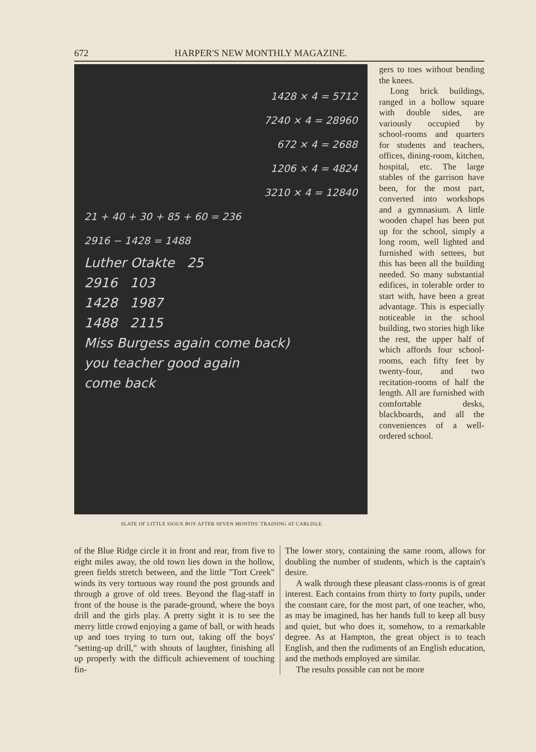672 HARPER'S NEW MONTHLY MAGAZINE.
1428 × 4 = 5712
7240 × 4 = 28960
672 × 4 = 2688
1206 × 4 = 4824
3210 × 4 = 12840
21 + 40 + 30 + 85 + 60 = 236
2916 − 1428 = 1488
Luther Otakte 25
2916 103
1428 1987
1488 2115
Miss Burgess again come back)
you teacher good again
come back
SLATE OF LITTLE SIOUX BOY AFTER SEVEN MONTHS' TRAINING AT CARLISLE.
gers to toes without bending the knees.
Long brick buildings, ranged in a hollow square with double sides, are variously occupied by school-rooms and quarters for students and teachers, offices, dining-room, kitchen, hospital, etc. The large stables of the garrison have been, for the most part, converted into workshops and a gymnasium. A little wooden chapel has been put up for the school, simply a long room, well lighted and furnished with settees, but this has been all the building needed. So many substantial edifices, in tolerable order to start with, have been a great advantage. This is especially noticeable in the school building, two stories high like the rest, the upper half of which affords four school-rooms, each fifty feet by twenty-four, and two recitation-rooms of half the length. All are furnished with comfortable desks, blackboards, and all the conveniences of a well-ordered school.
of the Blue Ridge circle it in front and rear, from five to eight miles away, the old town lies down in the hollow, green fields stretch between, and the little "Tort Creek" winds its very tortuous way round the post grounds and through a grove of old trees. Beyond the flag-staff in front of the house is the parade-ground, where the boys drill and the girls play. A pretty sight it is to see the merry little crowd enjoying a game of ball, or with heads up and toes trying to turn out, taking off the boys' "setting-up drill," with shouts of laughter, finishing all up properly with the difficult achievement of touching fin-
The lower story, containing the same room, allows for doubling the number of students, which is the captain's desire.
A walk through these pleasant class-rooms is of great interest. Each contains from thirty to forty pupils, under the constant care, for the most part, of one teacher, who, as may be imagined, has her hands full to keep all busy and quiet, but who does it, somehow, to a remarkable degree. As at Hampton, the great object is to teach English, and then the rudiments of an English education, and the methods employed are similar.
The results possible can not be more